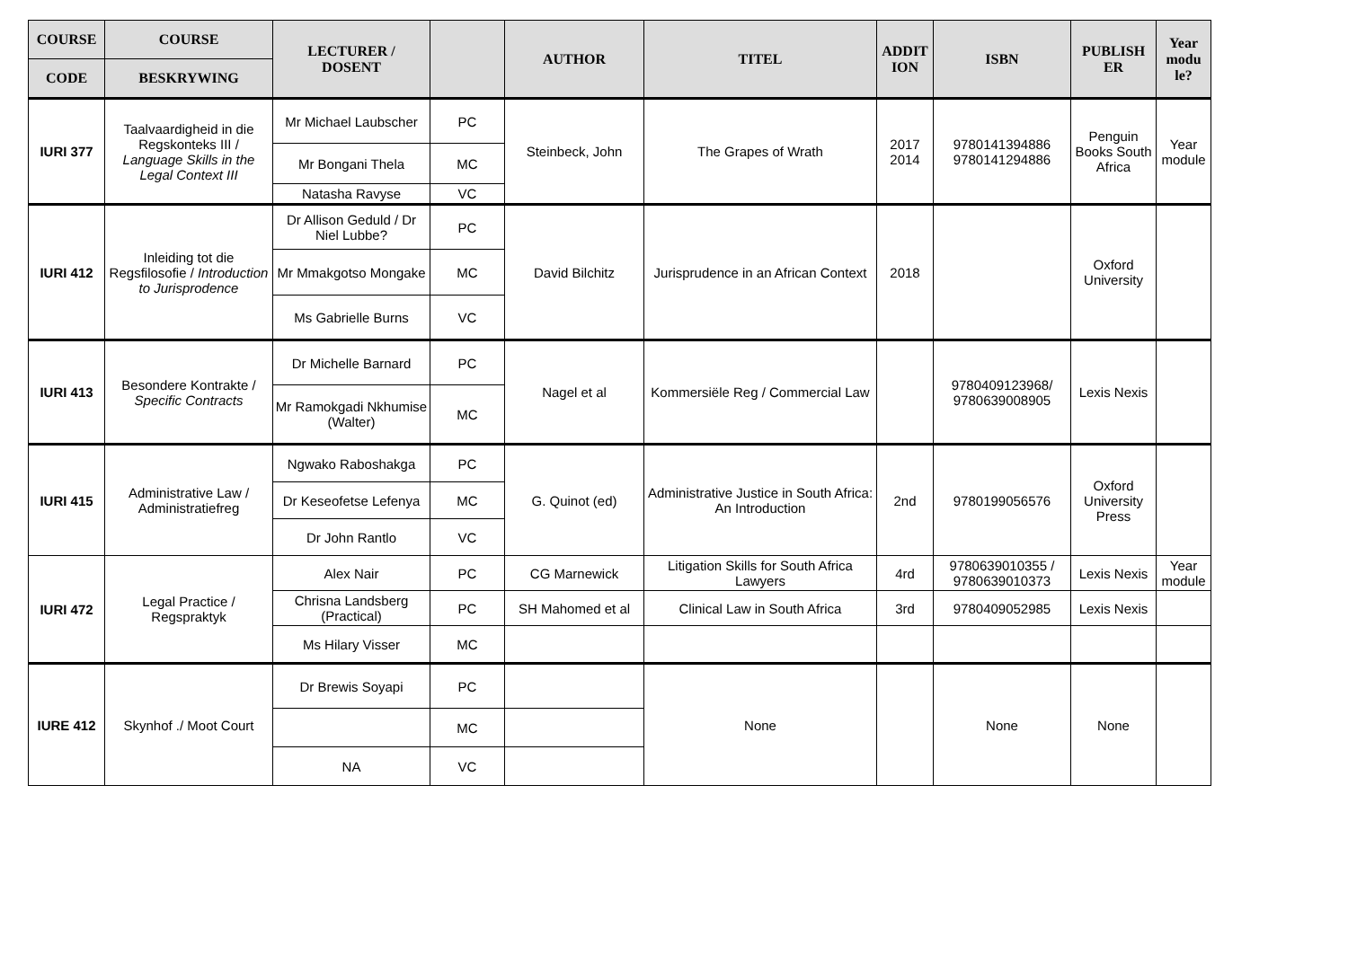| COURSE | COURSE | LECTURER / DOSENT | | AUTHOR | TITEL | ADDIT ION | ISBN | PUBLISH ER | Year modu le? |
| --- | --- | --- | --- | --- | --- | --- | --- | --- | --- |
| CODE | BESKRYWING | | | | | | | | |
| IURI 377 | Taalvaardigheid in die Regskonteks III / Language Skills in the Legal Context III | Mr Michael Laubscher | PC | Steinbeck, John | The Grapes of Wrath | 2017 2014 | 9780141394886 9780141294886 | Penguin Books South Africa | Year module |
| | | Mr Bongani Thela | MC | | | | | | |
| | | Natasha Ravyse | VC | | | | | | |
| IURI 412 | Inleiding tot die Regsfilosofie / Introduction to Jurisprodence | Dr Allison Geduld / Dr Niel Lubbe? | PC | David Bilchitz | Jurisprudence in an African Context | 2018 | | Oxford University | |
| | | Mr Mmakgotso Mongake | MC | | | | | | |
| | | Ms Gabrielle Burns | VC | | | | | | |
| IURI 413 | Besondere Kontrakte / Specific Contracts | Dr Michelle Barnard | PC | Nagel et al | Kommersiële Reg / Commercial Law | | 9780409123968/ 9780639008905 | Lexis Nexis | |
| | | Mr Ramokgadi Nkhumise (Walter) | MC | | | | | | |
| IURI 415 | Administrative Law / Administratiefreg | Ngwako Raboshakga | PC | G. Quinot (ed) | Administrative Justice in South Africa: An Introduction | 2nd | 9780199056576 | Oxford University Press | |
| | | Dr Keseofetse Lefenya | MC | | | | | | |
| | | Dr John Rantlo | VC | | | | | | |
| IURI 472 | Legal Practice / Regspraktyk | Alex Nair | PC | CG Marnewick | Litigation Skills for South Africa Lawyers | 4rd | 9780639010355 / 9780639010373 | Lexis Nexis | Year module |
| | | Chrisna Landsberg (Practical) | PC | SH Mahomed et al | Clinical Law in South Africa | 3rd | 9780409052985 | Lexis Nexis | |
| | | Ms Hilary Visser | MC | | | | | | |
| IURE 412 | Skynhof ./ Moot Court | Dr Brewis Soyapi | PC | | None | | None | None | |
| | | | MC | | | | | | |
| | | NA | VC | | | | | | |